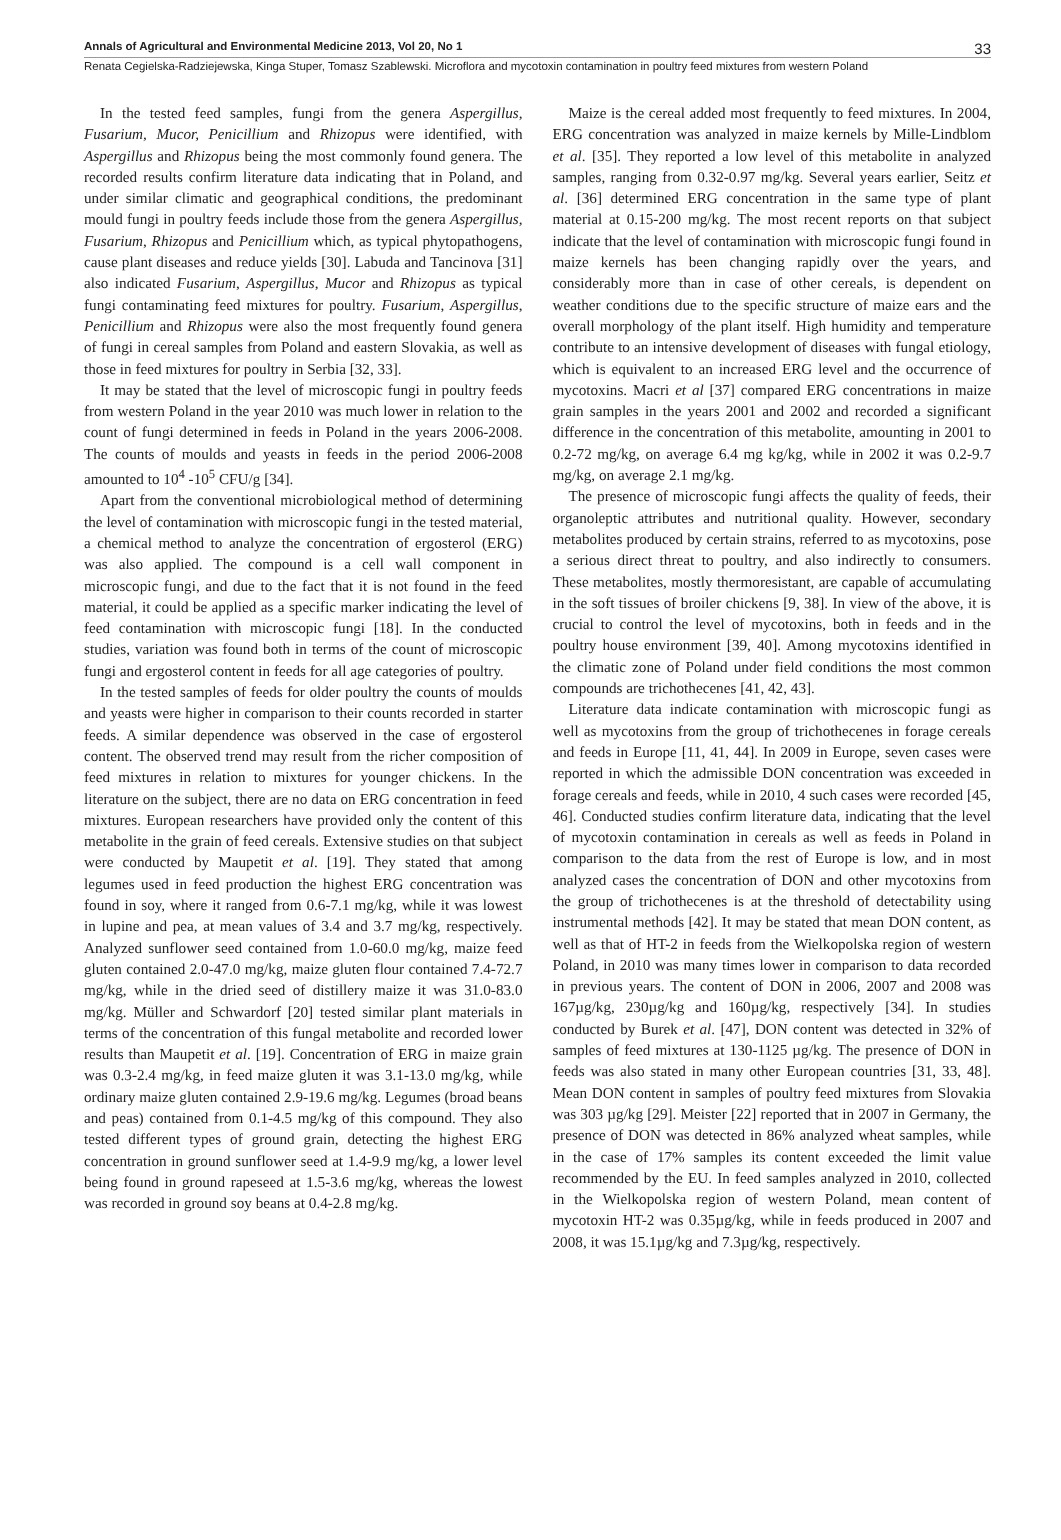Annals of Agricultural and Environmental Medicine 2013, Vol 20, No 1 33
Renata Cegielska-Radziejewska, Kinga Stuper, Tomasz Szablewski. Microflora and mycotoxin contamination in poultry feed mixtures from western Poland
In the tested feed samples, fungi from the genera Aspergillus, Fusarium, Mucor, Penicillium and Rhizopus were identified, with Aspergillus and Rhizopus being the most commonly found genera. The recorded results confirm literature data indicating that in Poland, and under similar climatic and geographical conditions, the predominant mould fungi in poultry feeds include those from the genera Aspergillus, Fusarium, Rhizopus and Penicillium which, as typical phytopathogens, cause plant diseases and reduce yields [30]. Labuda and Tancinova [31] also indicated Fusarium, Aspergillus, Mucor and Rhizopus as typical fungi contaminating feed mixtures for poultry. Fusarium, Aspergillus, Penicillium and Rhizopus were also the most frequently found genera of fungi in cereal samples from Poland and eastern Slovakia, as well as those in feed mixtures for poultry in Serbia [32, 33].
It may be stated that the level of microscopic fungi in poultry feeds from western Poland in the year 2010 was much lower in relation to the count of fungi determined in feeds in Poland in the years 2006-2008. The counts of moulds and yeasts in feeds in the period 2006-2008 amounted to 10<sup>4</sup> -10<sup>5</sup> CFU/g [34].
Apart from the conventional microbiological method of determining the level of contamination with microscopic fungi in the tested material, a chemical method to analyze the concentration of ergosterol (ERG) was also applied. The compound is a cell wall component in microscopic fungi, and due to the fact that it is not found in the feed material, it could be applied as a specific marker indicating the level of feed contamination with microscopic fungi [18]. In the conducted studies, variation was found both in terms of the count of microscopic fungi and ergosterol content in feeds for all age categories of poultry.
In the tested samples of feeds for older poultry the counts of moulds and yeasts were higher in comparison to their counts recorded in starter feeds. A similar dependence was observed in the case of ergosterol content. The observed trend may result from the richer composition of feed mixtures in relation to mixtures for younger chickens. In the literature on the subject, there are no data on ERG concentration in feed mixtures. European researchers have provided only the content of this metabolite in the grain of feed cereals. Extensive studies on that subject were conducted by Maupetit et al. [19]. They stated that among legumes used in feed production the highest ERG concentration was found in soy, where it ranged from 0.6-7.1 mg/kg, while it was lowest in lupine and pea, at mean values of 3.4 and 3.7 mg/kg, respectively. Analyzed sunflower seed contained from 1.0-60.0 mg/kg, maize feed gluten contained 2.0-47.0 mg/kg, maize gluten flour contained 7.4-72.7 mg/kg, while in the dried seed of distillery maize it was 31.0-83.0 mg/kg. Müller and Schwardorf [20] tested similar plant materials in terms of the concentration of this fungal metabolite and recorded lower results than Maupetit et al. [19]. Concentration of ERG in maize grain was 0.3-2.4 mg/kg, in feed maize gluten it was 3.1-13.0 mg/kg, while ordinary maize gluten contained 2.9-19.6 mg/kg. Legumes (broad beans and peas) contained from 0.1-4.5 mg/kg of this compound. They also tested different types of ground grain, detecting the highest ERG concentration in ground sunflower seed at 1.4-9.9 mg/kg, a lower level being found in ground rapeseed at 1.5-3.6 mg/kg, whereas the lowest was recorded in ground soy beans at 0.4-2.8 mg/kg.
Maize is the cereal added most frequently to feed mixtures. In 2004, ERG concentration was analyzed in maize kernels by Mille-Lindblom et al. [35]. They reported a low level of this metabolite in analyzed samples, ranging from 0.32-0.97 mg/kg. Several years earlier, Seitz et al. [36] determined ERG concentration in the same type of plant material at 0.15-200 mg/kg. The most recent reports on that subject indicate that the level of contamination with microscopic fungi found in maize kernels has been changing rapidly over the years, and considerably more than in case of other cereals, is dependent on weather conditions due to the specific structure of maize ears and the overall morphology of the plant itself. High humidity and temperature contribute to an intensive development of diseases with fungal etiology, which is equivalent to an increased ERG level and the occurrence of mycotoxins. Macri et al [37] compared ERG concentrations in maize grain samples in the years 2001 and 2002 and recorded a significant difference in the concentration of this metabolite, amounting in 2001 to 0.2-72 mg/kg, on average 6.4 mg kg/kg, while in 2002 it was 0.2-9.7 mg/kg, on average 2.1 mg/kg.
The presence of microscopic fungi affects the quality of feeds, their organoleptic attributes and nutritional quality. However, secondary metabolites produced by certain strains, referred to as mycotoxins, pose a serious direct threat to poultry, and also indirectly to consumers. These metabolites, mostly thermoresistant, are capable of accumulating in the soft tissues of broiler chickens [9, 38]. In view of the above, it is crucial to control the level of mycotoxins, both in feeds and in the poultry house environment [39, 40]. Among mycotoxins identified in the climatic zone of Poland under field conditions the most common compounds are trichothecenes [41, 42, 43].
Literature data indicate contamination with microscopic fungi as well as mycotoxins from the group of trichothecenes in forage cereals and feeds in Europe [11, 41, 44]. In 2009 in Europe, seven cases were reported in which the admissible DON concentration was exceeded in forage cereals and feeds, while in 2010, 4 such cases were recorded [45, 46]. Conducted studies confirm literature data, indicating that the level of mycotoxin contamination in cereals as well as feeds in Poland in comparison to the data from the rest of Europe is low, and in most analyzed cases the concentration of DON and other mycotoxins from the group of trichothecenes is at the threshold of detectability using instrumental methods [42]. It may be stated that mean DON content, as well as that of HT-2 in feeds from the Wielkopolska region of western Poland, in 2010 was many times lower in comparison to data recorded in previous years. The content of DON in 2006, 2007 and 2008 was 167µg/kg, 230µg/kg and 160µg/kg, respectively [34]. In studies conducted by Burek et al. [47], DON content was detected in 32% of samples of feed mixtures at 130-1125 µg/kg. The presence of DON in feeds was also stated in many other European countries [31, 33, 48]. Mean DON content in samples of poultry feed mixtures from Slovakia was 303 µg/kg [29]. Meister [22] reported that in 2007 in Germany, the presence of DON was detected in 86% analyzed wheat samples, while in the case of 17% samples its content exceeded the limit value recommended by the EU. In feed samples analyzed in 2010, collected in the Wielkopolska region of western Poland, mean content of mycotoxin HT-2 was 0.35µg/kg, while in feeds produced in 2007 and 2008, it was 15.1µg/kg and 7.3µg/kg, respectively.